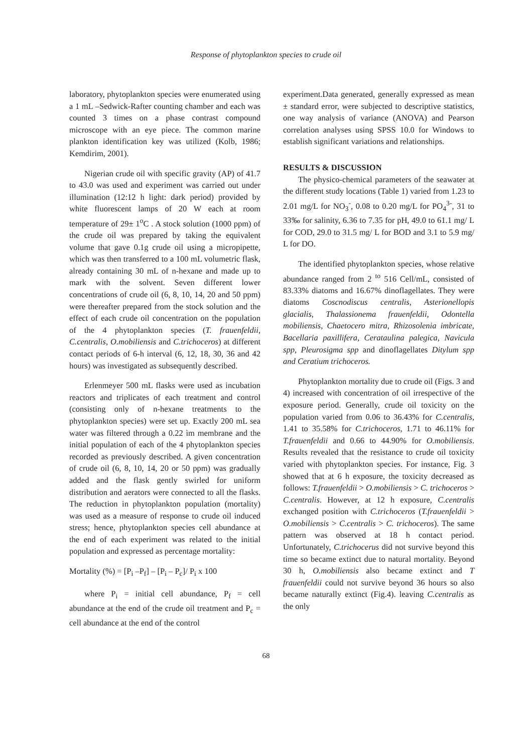Response of phytoplankton species to crude oil
laboratory, phytoplankton species were enumerated using a 1 mL –Sedwick-Rafter counting chamber and each was counted 3 times on a phase contrast compound microscope with an eye piece. The common marine plankton identification key was utilized (Kolb, 1986; Kemdirim, 2001).
Nigerian crude oil with specific gravity (AP) of 41.7 to 43.0 was used and experiment was carried out under illumination (12:12 h light: dark period) provided by white fluorescent lamps of 20 W each at room temperature of 29± 1<sup>o</sup>C . A stock solution (1000 ppm) of the crude oil was prepared by taking the equivalent volume that gave 0.1g crude oil using a micropipette, which was then transferred to a 100 mL volumetric flask, already containing 30 mL of n-hexane and made up to mark with the solvent. Seven different lower concentrations of crude oil (6, 8, 10, 14, 20 and 50 ppm) were thereafter prepared from the stock solution and the effect of each crude oil concentration on the population of the 4 phytoplankton species (T. frauenfeldii, C.centralis, O.mobiliensis and C.trichoceros) at different contact periods of 6-h interval (6, 12, 18, 30, 36 and 42 hours) was investigated as subsequently described.
Erlenmeyer 500 mL flasks were used as incubation reactors and triplicates of each treatment and control (consisting only of n-hexane treatments to the phytoplankton species) were set up. Exactly 200 mL sea water was filtered through a 0.22 ìm membrane and the initial population of each of the 4 phytoplankton species recorded as previously described. A given concentration of crude oil (6, 8, 10, 14, 20 or 50 ppm) was gradually added and the flask gently swirled for uniform distribution and aerators were connected to all the flasks. The reduction in phytoplankton population (mortality) was used as a measure of response to crude oil induced stress; hence, phytoplankton species cell abundance at the end of each experiment was related to the initial population and expressed as percentage mortality:
Mortality (%) = [P<sub>i</sub> –P<sub>f</sub>] – [P<sub>i</sub> – P<sub>c</sub>]/ P<sub>i</sub> x 100
where P<sub>i</sub> = initial cell abundance, P<sub>f</sub> = cell abundance at the end of the crude oil treatment and P<sub>c</sub> = cell abundance at the end of the control
experiment.Data generated, generally expressed as mean ± standard error, were subjected to descriptive statistics, one way analysis of variance (ANOVA) and Pearson correlation analyses using SPSS 10.0 for Windows to establish significant variations and relationships.
RESULTS & DISCUSSION
The physico-chemical parameters of the seawater at the different study locations (Table 1) varied from 1.23 to 2.01 mg/L for NO<sub>3</sub><sup>-</sup>, 0.08 to 0.20 mg/L for PO<sub>4</sub><sup>3-</sup>, 31 to 33‰ for salinity, 6.36 to 7.35 for pH, 49.0 to 61.1 mg/ L for COD, 29.0 to 31.5 mg/ L for BOD and 3.1 to 5.9 mg/ L for DO.
The identified phytoplankton species, whose relative abundance ranged from 2 <sup>to</sup> 516 Cell/mL, consisted of 83.33% diatoms and 16.67% dinoflagellates. They were diatoms Coscnodiscus centralis, Asterionellopis glacialis, Thalassionema frauenfeldii, Odontella mobiliensis, Chaetocero mitra, Rhizosolenia imbricate, Bacellaria paxillifera, Cerataulina palegica, Navicula spp, Pleurosigma spp and dinoflagellates Ditylum spp and Ceratium trichoceros.
Phytoplankton mortality due to crude oil (Figs. 3 and 4) increased with concentration of oil irrespective of the exposure period. Generally, crude oil toxicity on the population varied from 0.06 to 36.43% for C.centralis, 1.41 to 35.58% for C.trichoceros, 1.71 to 46.11% for T.frauenfeldii and 0.66 to 44.90% for O.mobiliensis. Results revealed that the resistance to crude oil toxicity varied with phytoplankton species. For instance, Fig. 3 showed that at 6 h exposure, the toxicity decreased as follows: T.frauenfeldii > O.mobiliensis > C. trichoceros > C.centralis. However, at 12 h exposure, C.centralis exchanged position with C.trichoceros (T.frauenfeldii > O.mobiliensis > C.centralis > C. trichoceros). The same pattern was observed at 18 h contact period. Unfortunately, C.trichocerus did not survive beyond this time so became extinct due to natural mortality. Beyond 30 h, O.mobiliensis also became extinct and T frauenfeldii could not survive beyond 36 hours so also became naturally extinct (Fig.4). leaving C.centralis as the only
68